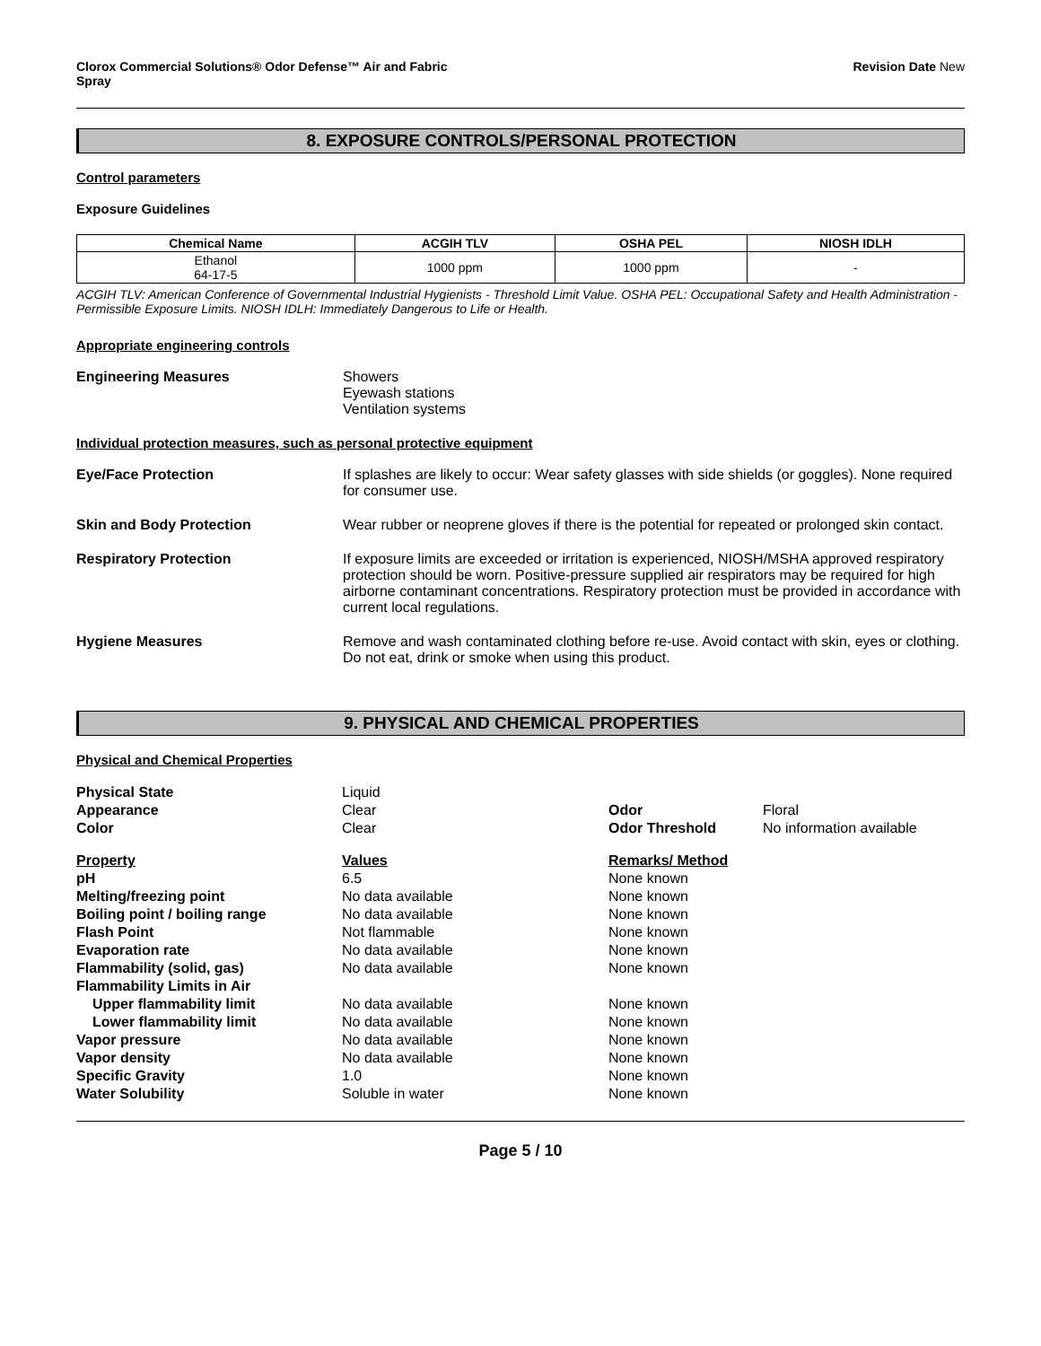Clorox Commercial Solutions® Odor Defense™ Air and Fabric
Spray
Revision Date New
8. EXPOSURE CONTROLS/PERSONAL PROTECTION
Control parameters
Exposure Guidelines
| Chemical Name | ACGIH TLV | OSHA PEL | NIOSH IDLH |
| --- | --- | --- | --- |
| Ethanol 64-17-5 | 1000 ppm | 1000 ppm | - |
ACGIH TLV: American Conference of Governmental Industrial Hygienists - Threshold Limit Value. OSHA PEL: Occupational Safety and Health Administration - Permissible Exposure Limits. NIOSH IDLH: Immediately Dangerous to Life or Health.
Appropriate engineering controls
Engineering Measures Showers
Eyewash stations
Ventilation systems
Individual protection measures, such as personal protective equipment
Eye/Face Protection If splashes are likely to occur: Wear safety glasses with side shields (or goggles). None required for consumer use.
Skin and Body Protection Wear rubber or neoprene gloves if there is the potential for repeated or prolonged skin contact.
Respiratory Protection If exposure limits are exceeded or irritation is experienced, NIOSH/MSHA approved respiratory protection should be worn. Positive-pressure supplied air respirators may be required for high airborne contaminant concentrations. Respiratory protection must be provided in accordance with current local regulations.
Hygiene Measures Remove and wash contaminated clothing before re-use. Avoid contact with skin, eyes or clothing. Do not eat, drink or smoke when using this product.
9. PHYSICAL AND CHEMICAL PROPERTIES
Physical and Chemical Properties
Physical State
Liquid
Appearance
Clear
Odor
Floral
Color
Clear
Odor Threshold
No information available
Property Values Remarks/ Method
pH
6.5
None known
Melting/freezing point
No data available
None known
Boiling point / boiling range
No data available
None known
Flash Point
Not flammable
None known
Evaporation rate
No data available
None known
Flammability (solid, gas)
No data available
None known
Flammability Limits in Air
Upper flammability limit
No data available
None known
Lower flammability limit
No data available
None known
Vapor pressure
No data available
None known
Vapor density
No data available
None known
Specific Gravity
1.0
None known
Water Solubility
Soluble in water
None known
Page 5 / 10